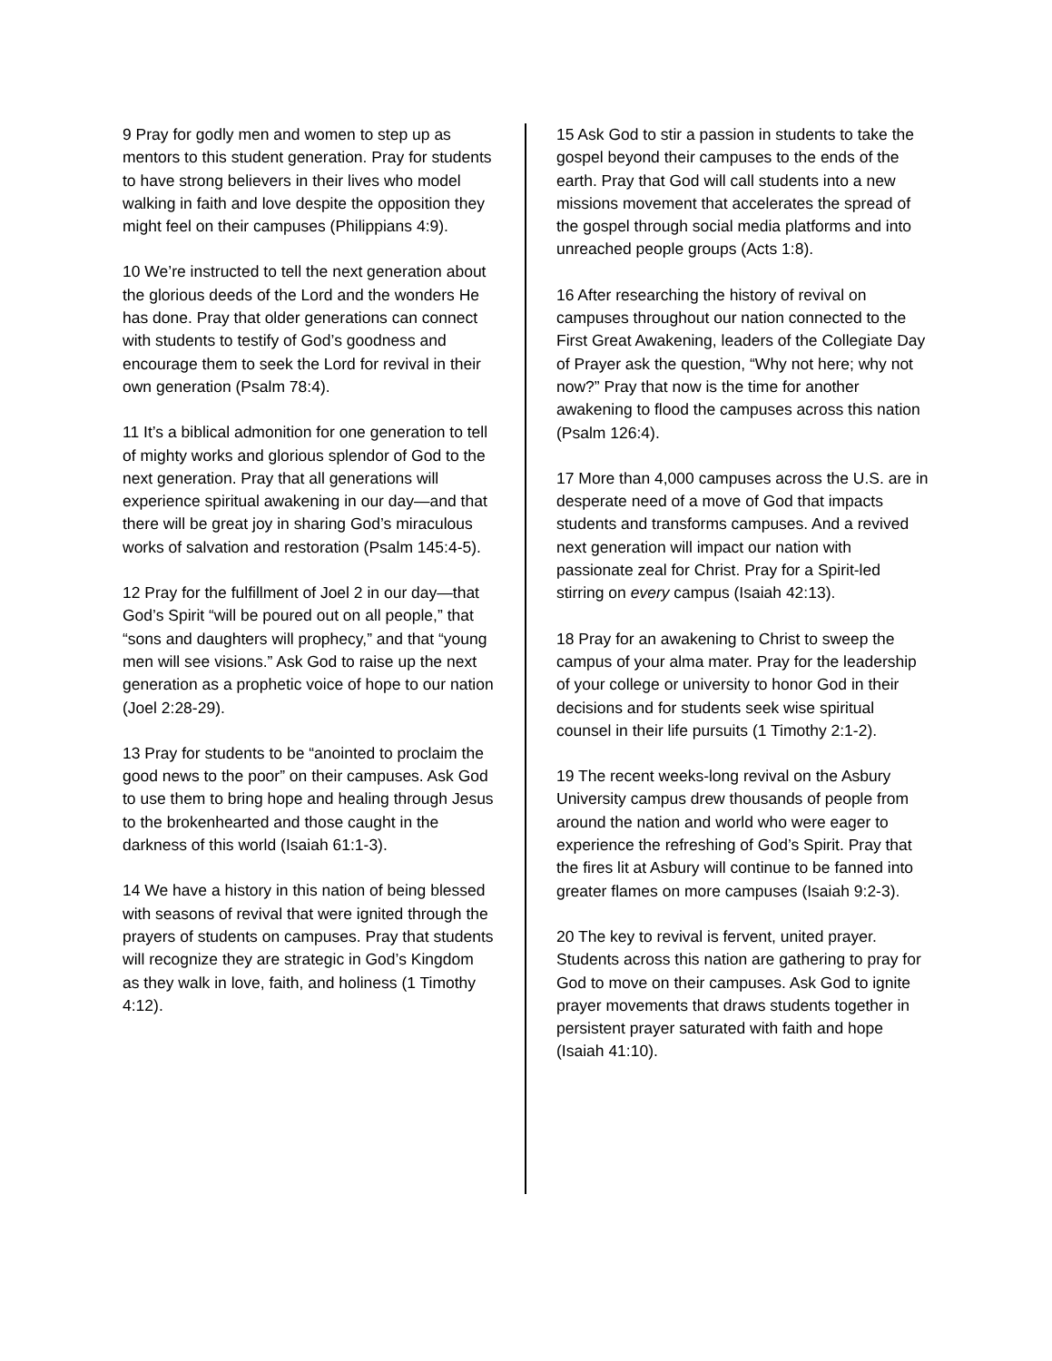9 Pray for godly men and women to step up as mentors to this student generation. Pray for students to have strong believers in their lives who model walking in faith and love despite the opposition they might feel on their campuses (Philippians 4:9).
10 We’re instructed to tell the next generation about the glorious deeds of the Lord and the wonders He has done. Pray that older generations can connect with students to testify of God’s goodness and encourage them to seek the Lord for revival in their own generation (Psalm 78:4).
11 It’s a biblical admonition for one generation to tell of mighty works and glorious splendor of God to the next generation. Pray that all generations will experience spiritual awakening in our day—and that there will be great joy in sharing God’s miraculous works of salvation and restoration (Psalm 145:4-5).
12 Pray for the fulfillment of Joel 2 in our day—that God’s Spirit “will be poured out on all people,” that “sons and daughters will prophecy,” and that “young men will see visions.” Ask God to raise up the next generation as a prophetic voice of hope to our nation (Joel 2:28-29).
13 Pray for students to be “anointed to proclaim the good news to the poor” on their campuses. Ask God to use them to bring hope and healing through Jesus to the brokenhearted and those caught in the darkness of this world (Isaiah 61:1-3).
14 We have a history in this nation of being blessed with seasons of revival that were ignited through the prayers of students on campuses. Pray that students will recognize they are strategic in God’s Kingdom as they walk in love, faith, and holiness (1 Timothy 4:12).
15 Ask God to stir a passion in students to take the gospel beyond their campuses to the ends of the earth. Pray that God will call students into a new missions movement that accelerates the spread of the gospel through social media platforms and into unreached people groups (Acts 1:8).
16 After researching the history of revival on campuses throughout our nation connected to the First Great Awakening, leaders of the Collegiate Day of Prayer ask the question, “Why not here; why not now?” Pray that now is the time for another awakening to flood the campuses across this nation (Psalm 126:4).
17 More than 4,000 campuses across the U.S. are in desperate need of a move of God that impacts students and transforms campuses. And a revived next generation will impact our nation with passionate zeal for Christ. Pray for a Spirit-led stirring on every campus (Isaiah 42:13).
18 Pray for an awakening to Christ to sweep the campus of your alma mater. Pray for the leadership of your college or university to honor God in their decisions and for students seek wise spiritual counsel in their life pursuits (1 Timothy 2:1-2).
19 The recent weeks-long revival on the Asbury University campus drew thousands of people from around the nation and world who were eager to experience the refreshing of God’s Spirit. Pray that the fires lit at Asbury will continue to be fanned into greater flames on more campuses (Isaiah 9:2-3).
20 The key to revival is fervent, united prayer. Students across this nation are gathering to pray for God to move on their campuses. Ask God to ignite prayer movements that draws students together in persistent prayer saturated with faith and hope (Isaiah 41:10).